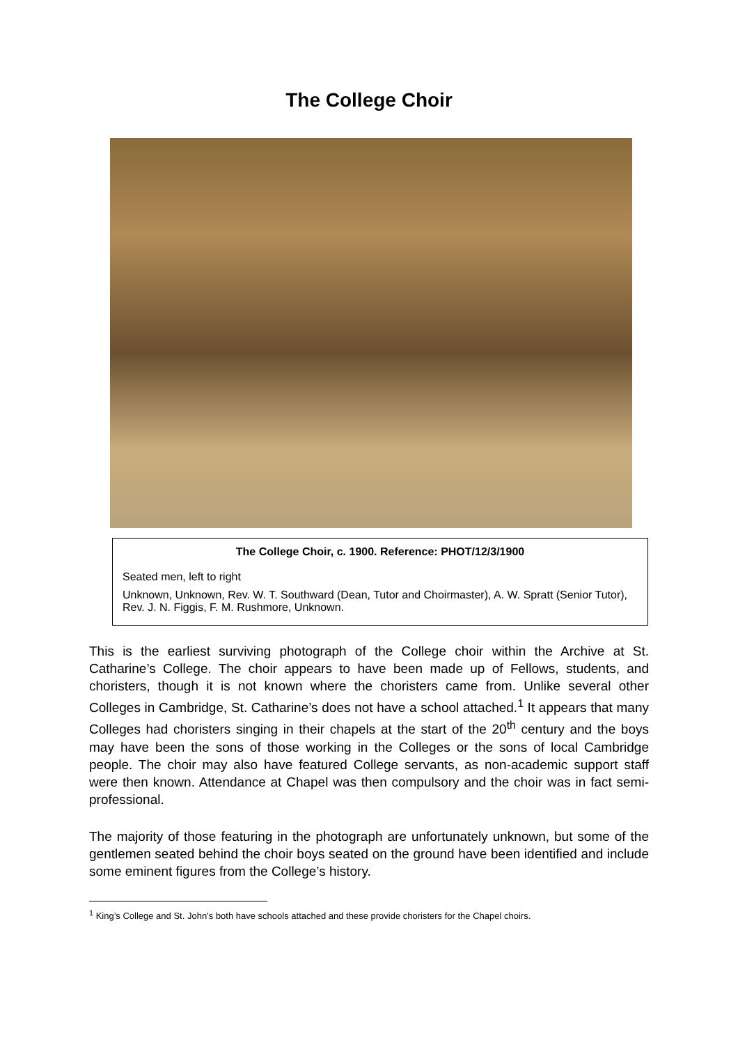The College Choir
The College Choir, c. 1900. Reference: PHOT/12/3/1900
Seated men, left to right
Unknown, Unknown, Rev. W. T. Southward (Dean, Tutor and Choirmaster), A. W. Spratt (Senior Tutor), Rev. J. N. Figgis, F. M. Rushmore, Unknown.
This is the earliest surviving photograph of the College choir within the Archive at St. Catharine’s College. The choir appears to have been made up of Fellows, students, and choristers, though it is not known where the choristers came from. Unlike several other Colleges in Cambridge, St. Catharine’s does not have a school attached.<sup>1</sup> It appears that many Colleges had choristers singing in their chapels at the start of the 20<sup>th</sup> century and the boys may have been the sons of those working in the Colleges or the sons of local Cambridge people. The choir may also have featured College servants, as non-academic support staff were then known. Attendance at Chapel was then compulsory and the choir was in fact semi-professional.
The majority of those featuring in the photograph are unfortunately unknown, but some of the gentlemen seated behind the choir boys seated on the ground have been identified and include some eminent figures from the College’s history.
<sup>1</sup> King’s College and St. John’s both have schools attached and these provide choristers for the Chapel choirs.